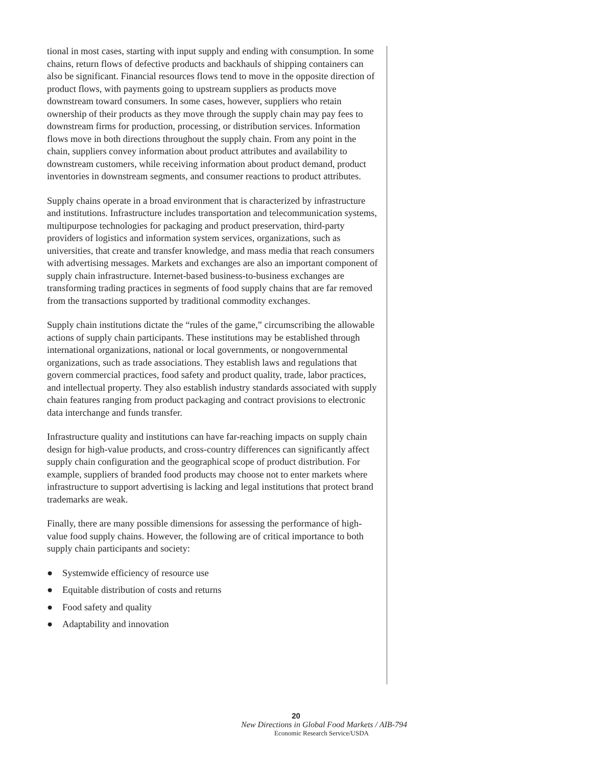tional in most cases, starting with input supply and ending with consumption. In some chains, return flows of defective products and backhauls of shipping containers can also be significant. Financial resources flows tend to move in the opposite direction of product flows, with payments going to upstream suppliers as products move downstream toward consumers. In some cases, however, suppliers who retain ownership of their products as they move through the supply chain may pay fees to downstream firms for production, processing, or distribution services. Information flows move in both directions throughout the supply chain. From any point in the chain, suppliers convey information about product attributes and availability to downstream customers, while receiving information about product demand, product inventories in downstream segments, and consumer reactions to product attributes.
Supply chains operate in a broad environment that is characterized by infrastructure and institutions. Infrastructure includes transportation and telecommunication systems, multipurpose technologies for packaging and product preservation, third-party providers of logistics and information system services, organizations, such as universities, that create and transfer knowledge, and mass media that reach consumers with advertising messages. Markets and exchanges are also an important component of supply chain infrastructure. Internet-based business-to-business exchanges are transforming trading practices in segments of food supply chains that are far removed from the transactions supported by traditional commodity exchanges.
Supply chain institutions dictate the “rules of the game,” circumscribing the allowable actions of supply chain participants. These institutions may be established through international organizations, national or local governments, or nongovernmental organizations, such as trade associations. They establish laws and regulations that govern commercial practices, food safety and product quality, trade, labor practices, and intellectual property. They also establish industry standards associated with supply chain features ranging from product packaging and contract provisions to electronic data interchange and funds transfer.
Infrastructure quality and institutions can have far-reaching impacts on supply chain design for high-value products, and cross-country differences can significantly affect supply chain configuration and the geographical scope of product distribution. For example, suppliers of branded food products may choose not to enter markets where infrastructure to support advertising is lacking and legal institutions that protect brand trademarks are weak.
Finally, there are many possible dimensions for assessing the performance of high-value food supply chains. However, the following are of critical importance to both supply chain participants and society:
● Systemwide efficiency of resource use
● Equitable distribution of costs and returns
● Food safety and quality
● Adaptability and innovation
20
New Directions in Global Food Markets / AIB-794
Economic Research Service/USDA